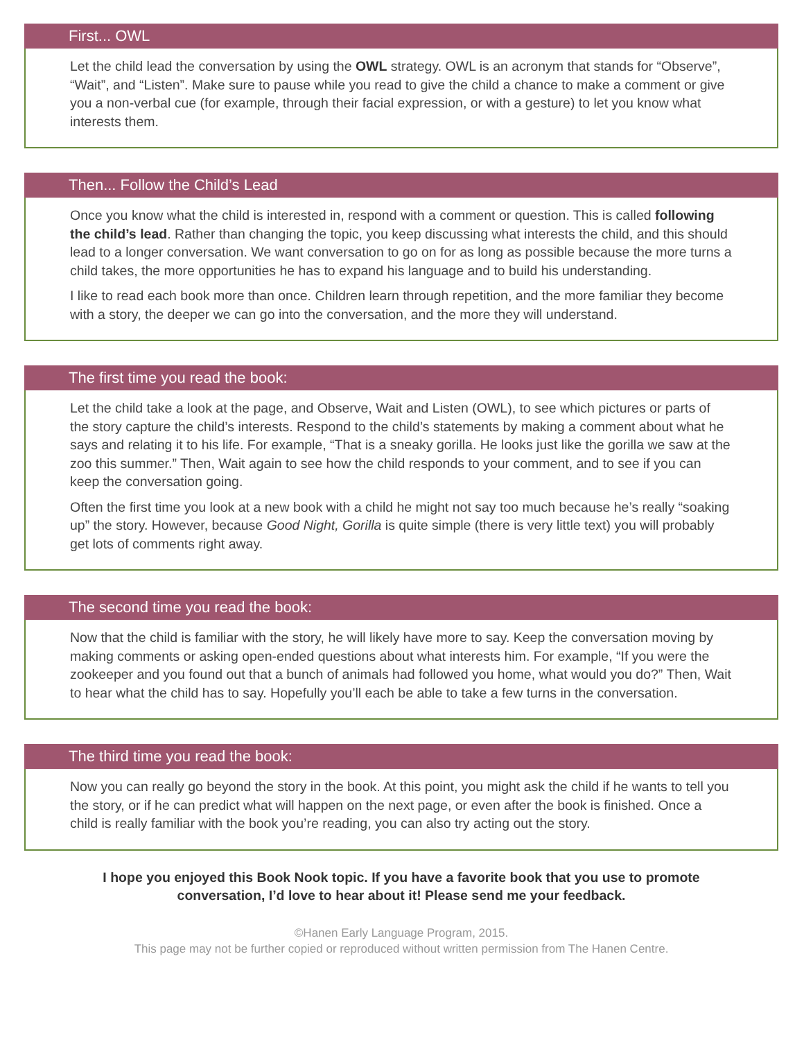First... OWL
Let the child lead the conversation by using the OWL strategy. OWL is an acronym that stands for “Observe”, “Wait”, and “Listen”. Make sure to pause while you read to give the child a chance to make a comment or give you a non-verbal cue (for example, through their facial expression, or with a gesture) to let you know what interests them.
Then... Follow the Child’s Lead
Once you know what the child is interested in, respond with a comment or question. This is called following the child’s lead. Rather than changing the topic, you keep discussing what interests the child, and this should lead to a longer conversation. We want conversation to go on for as long as possible because the more turns a child takes, the more opportunities he has to expand his language and to build his understanding.
I like to read each book more than once. Children learn through repetition, and the more familiar they become with a story, the deeper we can go into the conversation, and the more they will understand.
The first time you read the book:
Let the child take a look at the page, and Observe, Wait and Listen (OWL), to see which pictures or parts of the story capture the child’s interests. Respond to the child’s statements by making a comment about what he says and relating it to his life. For example, “That is a sneaky gorilla. He looks just like the gorilla we saw at the zoo this summer.” Then, Wait again to see how the child responds to your comment, and to see if you can keep the conversation going.
Often the first time you look at a new book with a child he might not say too much because he’s really “soaking up” the story. However, because Good Night, Gorilla is quite simple (there is very little text) you will probably get lots of comments right away.
The second time you read the book:
Now that the child is familiar with the story, he will likely have more to say. Keep the conversation moving by making comments or asking open-ended questions about what interests him. For example, “If you were the zookeeper and you found out that a bunch of animals had followed you home, what would you do?” Then, Wait to hear what the child has to say. Hopefully you’ll each be able to take a few turns in the conversation.
The third time you read the book:
Now you can really go beyond the story in the book. At this point, you might ask the child if he wants to tell you the story, or if he can predict what will happen on the next page, or even after the book is finished. Once a child is really familiar with the book you’re reading, you can also try acting out the story.
I hope you enjoyed this Book Nook topic. If you have a favorite book that you use to promote conversation, I’d love to hear about it! Please send me your feedback.
©Hanen Early Language Program, 2015.
This page may not be further copied or reproduced without written permission from The Hanen Centre.